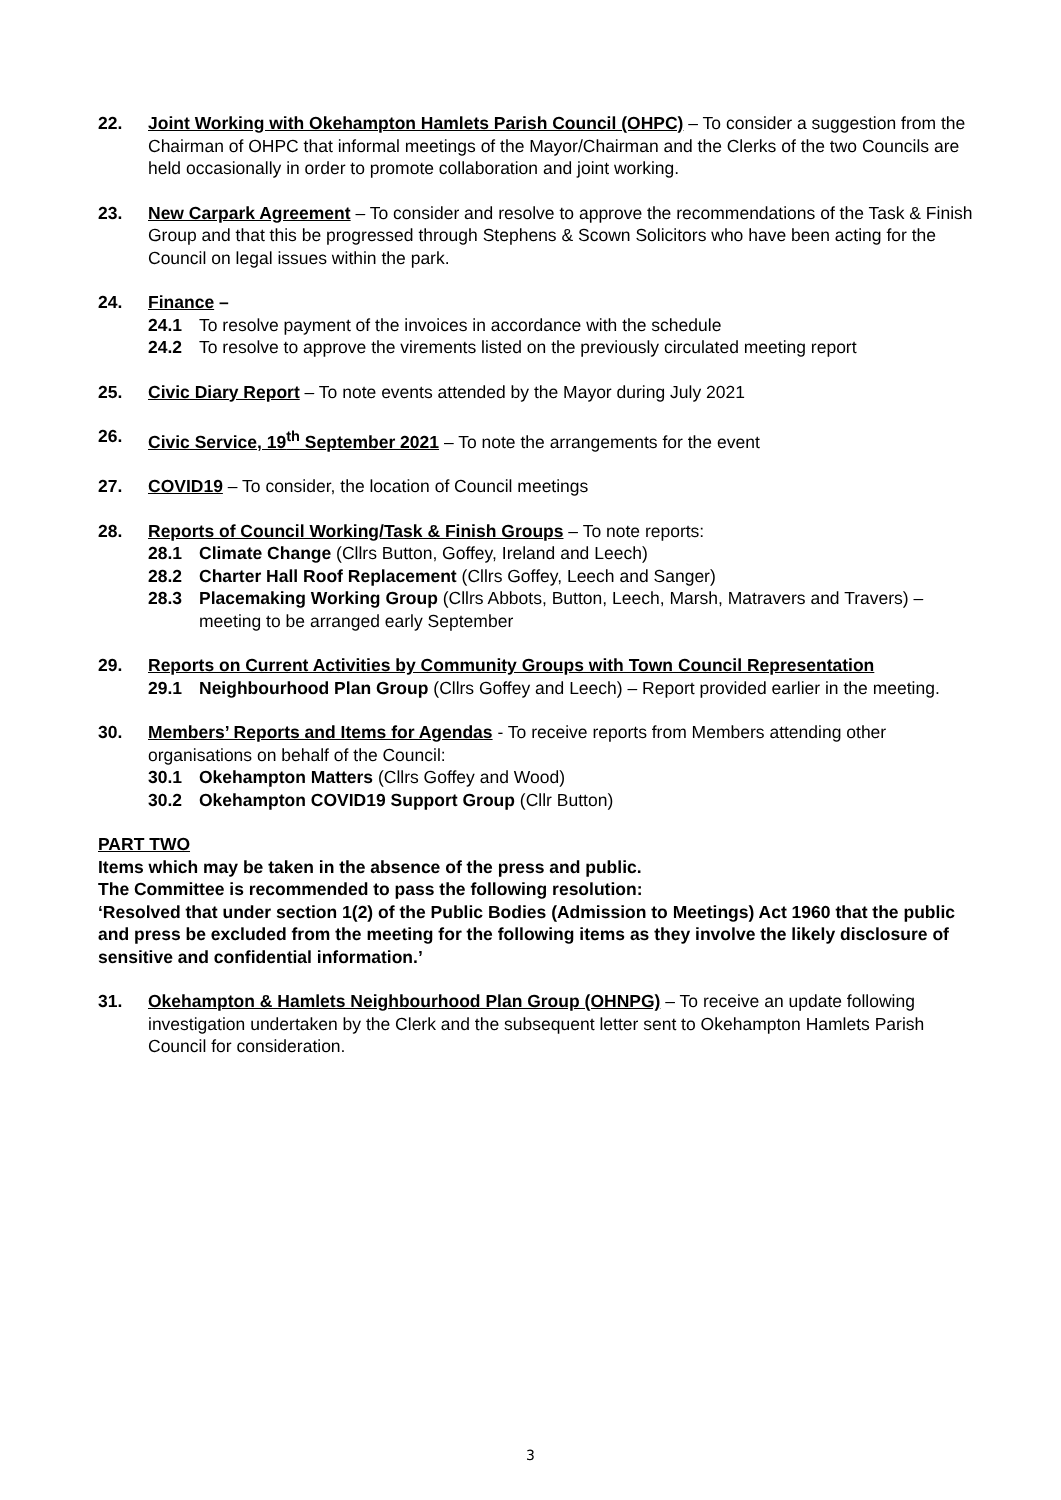22. Joint Working with Okehampton Hamlets Parish Council (OHPC) – To consider a suggestion from the Chairman of OHPC that informal meetings of the Mayor/Chairman and the Clerks of the two Councils are held occasionally in order to promote collaboration and joint working.
23. New Carpark Agreement – To consider and resolve to approve the recommendations of the Task & Finish Group and that this be progressed through Stephens & Scown Solicitors who have been acting for the Council on legal issues within the park.
24. Finance –
24.1 To resolve payment of the invoices in accordance with the schedule
24.2 To resolve to approve the virements listed on the previously circulated meeting report
25. Civic Diary Report – To note events attended by the Mayor during July 2021
26. Civic Service, 19<sup>th</sup> September 2021 – To note the arrangements for the event
27. COVID19 – To consider, the location of Council meetings
28. Reports of Council Working/Task & Finish Groups – To note reports:
28.1 Climate Change (Cllrs Button, Goffey, Ireland and Leech)
28.2 Charter Hall Roof Replacement (Cllrs Goffey, Leech and Sanger)
28.3 Placemaking Working Group (Cllrs Abbots, Button, Leech, Marsh, Matravers and Travers) – meeting to be arranged early September
29. Reports on Current Activities by Community Groups with Town Council Representation
29.1 Neighbourhood Plan Group (Cllrs Goffey and Leech) – Report provided earlier in the meeting.
30. Members’ Reports and Items for Agendas - To receive reports from Members attending other organisations on behalf of the Council:
30.1 Okehampton Matters (Cllrs Goffey and Wood)
30.2 Okehampton COVID19 Support Group (Cllr Button)
PART TWO
Items which may be taken in the absence of the press and public.
The Committee is recommended to pass the following resolution:
‘Resolved that under section 1(2) of the Public Bodies (Admission to Meetings) Act 1960 that the public and press be excluded from the meeting for the following items as they involve the likely disclosure of sensitive and confidential information.’
31. Okehampton & Hamlets Neighbourhood Plan Group (OHNPG) – To receive an update following investigation undertaken by the Clerk and the subsequent letter sent to Okehampton Hamlets Parish Council for consideration.
3